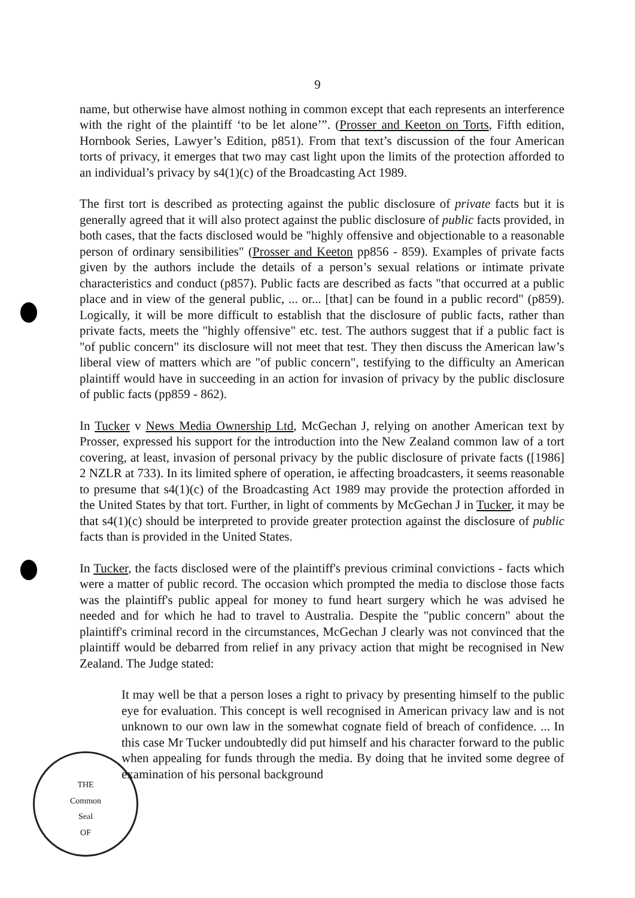THE
Common
Seal
OF
9
name, but otherwise have almost nothing in common except that each represents an interference with the right of the plaintiff ‘to be let alone’”. (Prosser and Keeton on Torts, Fifth edition, Hornbook Series, Lawyer’s Edition, p851). From that text’s discussion of the four American torts of privacy, it emerges that two may cast light upon the limits of the protection afforded to an individual’s privacy by s4(1)(c) of the Broadcasting Act 1989.
The first tort is described as protecting against the public disclosure of private facts but it is generally agreed that it will also protect against the public disclosure of public facts provided, in both cases, that the facts disclosed would be "highly offensive and objectionable to a reasonable person of ordinary sensibilities" (Prosser and Keeton pp856 - 859). Examples of private facts given by the authors include the details of a person’s sexual relations or intimate private characteristics and conduct (p857). Public facts are described as facts "that occurred at a public place and in view of the general public, ... or... [that] can be found in a public record" (p859). Logically, it will be more difficult to establish that the disclosure of public facts, rather than private facts, meets the "highly offensive" etc. test. The authors suggest that if a public fact is "of public concern" its disclosure will not meet that test. They then discuss the American law’s liberal view of matters which are "of public concern", testifying to the difficulty an American plaintiff would have in succeeding in an action for invasion of privacy by the public disclosure of public facts (pp859 - 862).
In Tucker v News Media Ownership Ltd, McGechan J, relying on another American text by Prosser, expressed his support for the introduction into the New Zealand common law of a tort covering, at least, invasion of personal privacy by the public disclosure of private facts ([1986] 2 NZLR at 733). In its limited sphere of operation, ie affecting broadcasters, it seems reasonable to presume that s4(1)(c) of the Broadcasting Act 1989 may provide the protection afforded in the United States by that tort. Further, in light of comments by McGechan J in Tucker, it may be that s4(1)(c) should be interpreted to provide greater protection against the disclosure of public facts than is provided in the United States.
In Tucker, the facts disclosed were of the plaintiff's previous criminal convictions - facts which were a matter of public record. The occasion which prompted the media to disclose those facts was the plaintiff's public appeal for money to fund heart surgery which he was advised he needed and for which he had to travel to Australia. Despite the "public concern" about the plaintiff's criminal record in the circumstances, McGechan J clearly was not convinced that the plaintiff would be debarred from relief in any privacy action that might be recognised in New Zealand. The Judge stated:
It may well be that a person loses a right to privacy by presenting himself to the public eye for evaluation. This concept is well recognised in American privacy law and is not unknown to our own law in the somewhat cognate field of breach of confidence. ... In this case Mr Tucker undoubtedly did put himself and his character forward to the public when appealing for funds through the media. By doing that he invited some degree of examination of his personal background